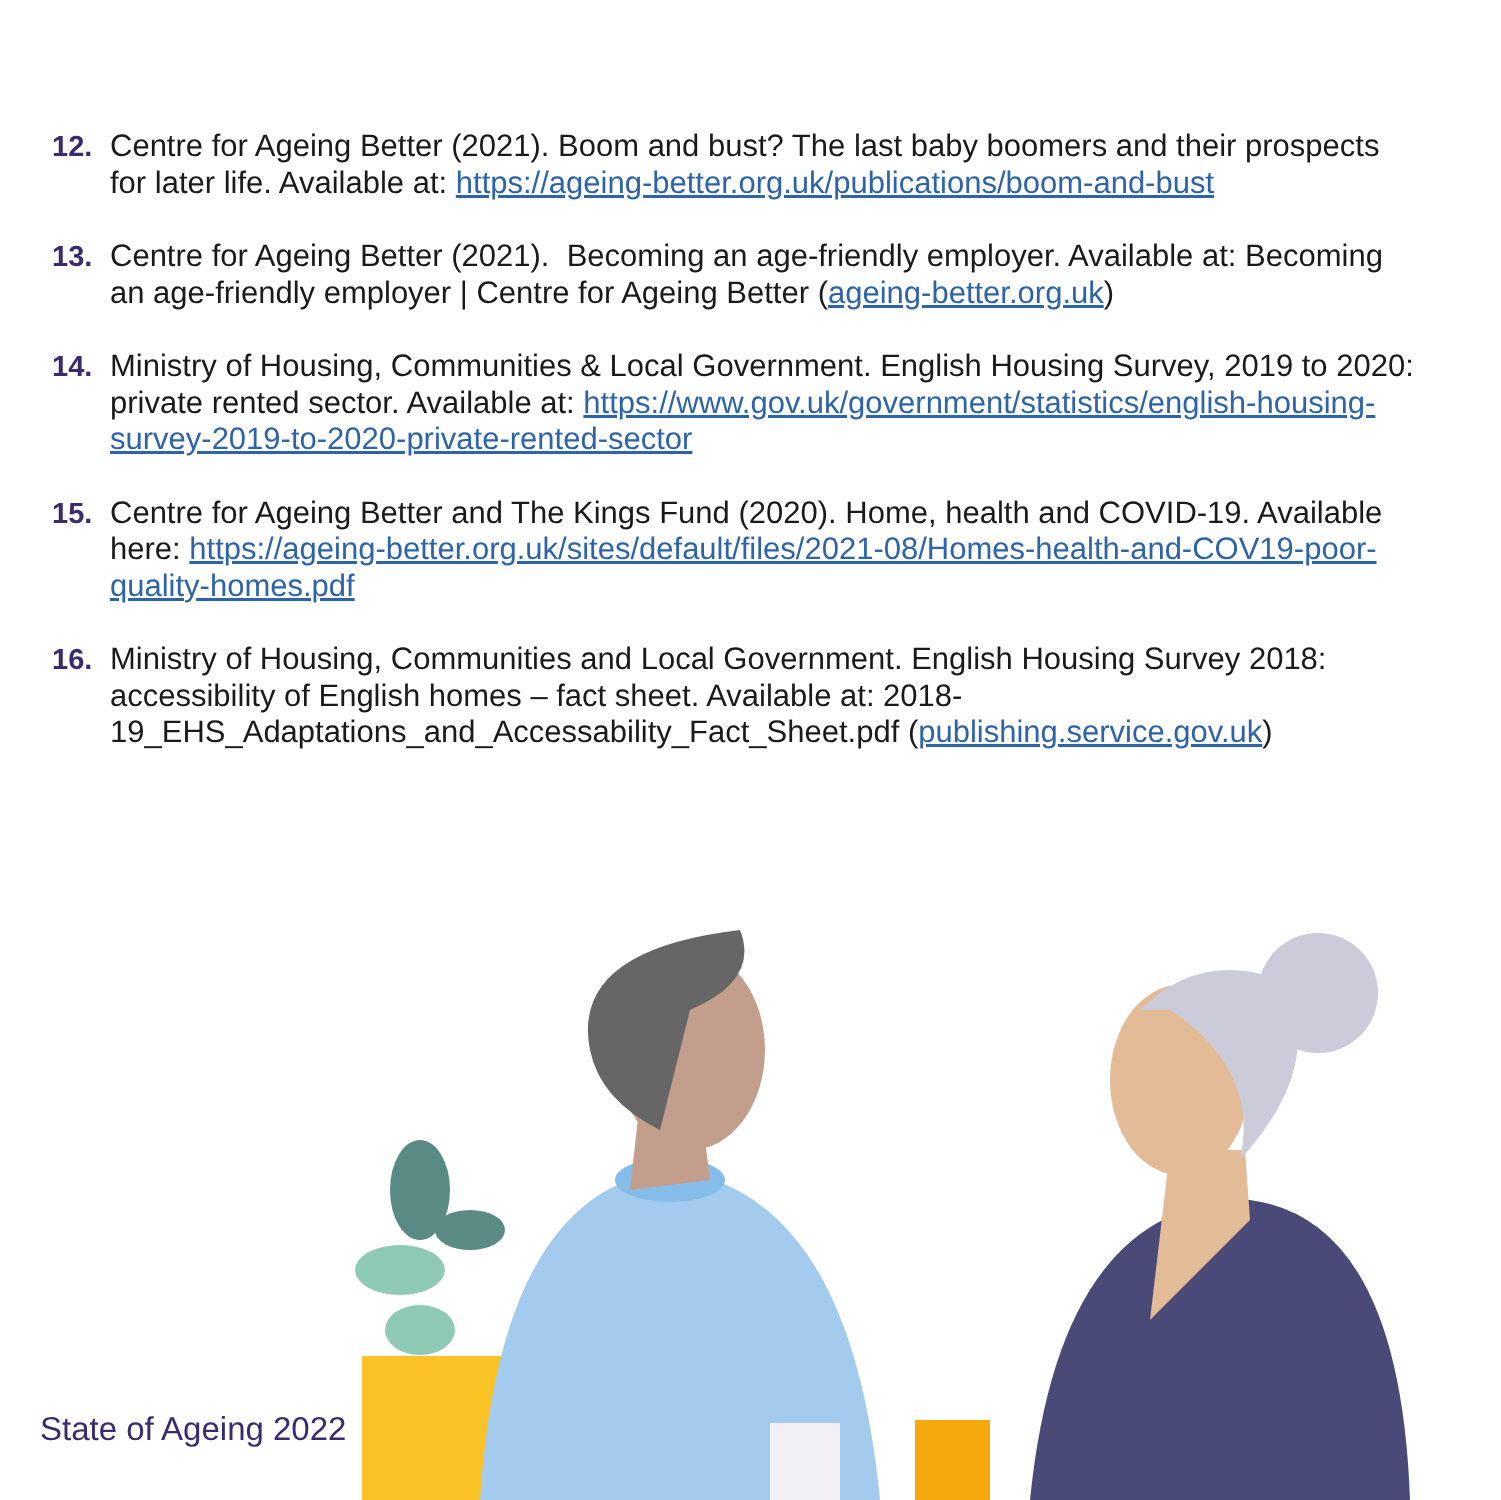12. Centre for Ageing Better (2021). Boom and bust? The last baby boomers and their prospects for later life. Available at: https://ageing-better.org.uk/publications/boom-and-bust
13. Centre for Ageing Better (2021). Becoming an age-friendly employer. Available at: Becoming an age-friendly employer | Centre for Ageing Better (ageing-better.org.uk)
14. Ministry of Housing, Communities & Local Government. English Housing Survey, 2019 to 2020: private rented sector. Available at: https://www.gov.uk/government/statistics/english-housing-survey-2019-to-2020-private-rented-sector
15. Centre for Ageing Better and The Kings Fund (2020). Home, health and COVID-19. Available here: https://ageing-better.org.uk/sites/default/files/2021-08/Homes-health-and-COV19-poor-quality-homes.pdf
16. Ministry of Housing, Communities and Local Government. English Housing Survey 2018: accessibility of English homes – fact sheet. Available at: 2018-19_EHS_Adaptations_and_Accessability_Fact_Sheet.pdf (publishing.service.gov.uk)
State of Ageing 2022